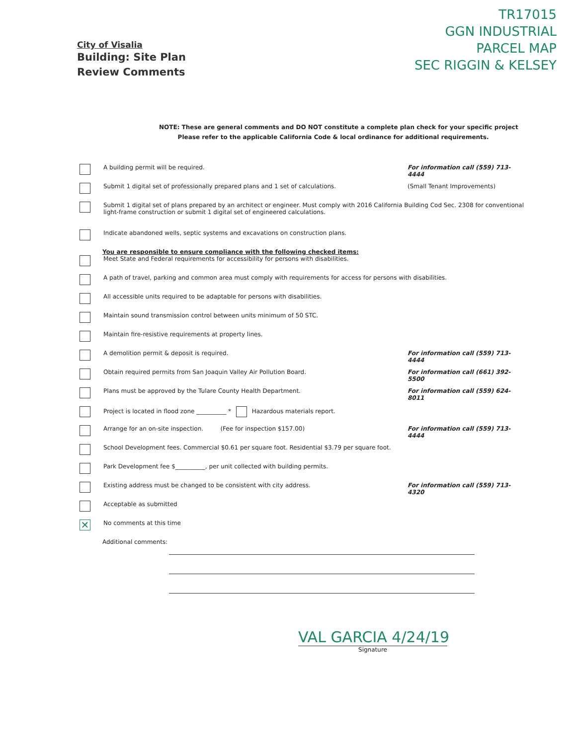City of Visalia
Building: Site Plan
Review Comments
TR17015
GGN INDUSTRIAL
PARCEL MAP
SEC RIGGIN & KELSEY
NOTE: These are general comments and DO NOT constitute a complete plan check for your specific project
Please refer to the applicable California Code & local ordinance for additional requirements.
A building permit will be required. For information call (559) 713-4444
Submit 1 digital set of professionally prepared plans and 1 set of calculations. (Small Tenant Improvements)
Submit 1 digital set of plans prepared by an architect or engineer. Must comply with 2016 California Building Cod Sec. 2308 for conventional light-frame construction or submit 1 digital set of engineered calculations.
Indicate abandoned wells, septic systems and excavations on construction plans.
You are responsible to ensure compliance with the following checked items:
Meet State and Federal requirements for accessibility for persons with disabilities.
A path of travel, parking and common area must comply with requirements for access for persons with disabilities.
All accessible units required to be adaptable for persons with disabilities.
Maintain sound transmission control between units minimum of 50 STC.
Maintain fire-resistive requirements at property lines.
A demolition permit & deposit is required. For information call (559) 713-4444
Obtain required permits from San Joaquin Valley Air Pollution Board. For information call (661) 392-5500
Plans must be approved by the Tulare County Health Department. For information call (559) 624-8011
Project is located in flood zone __________ * Hazardous materials report.
Arrange for an on-site inspection. (Fee for inspection $157.00) For information call (559) 713-4444
School Development fees. Commercial $0.61 per square foot. Residential $3.79 per square foot.
Park Development fee $__________, per unit collected with building permits.
Existing address must be changed to be consistent with city address. For information call (559) 713-4320
Acceptable as submitted
✕ No comments at this time
Additional comments:
VAL GARCIA 4/24/19
Signature